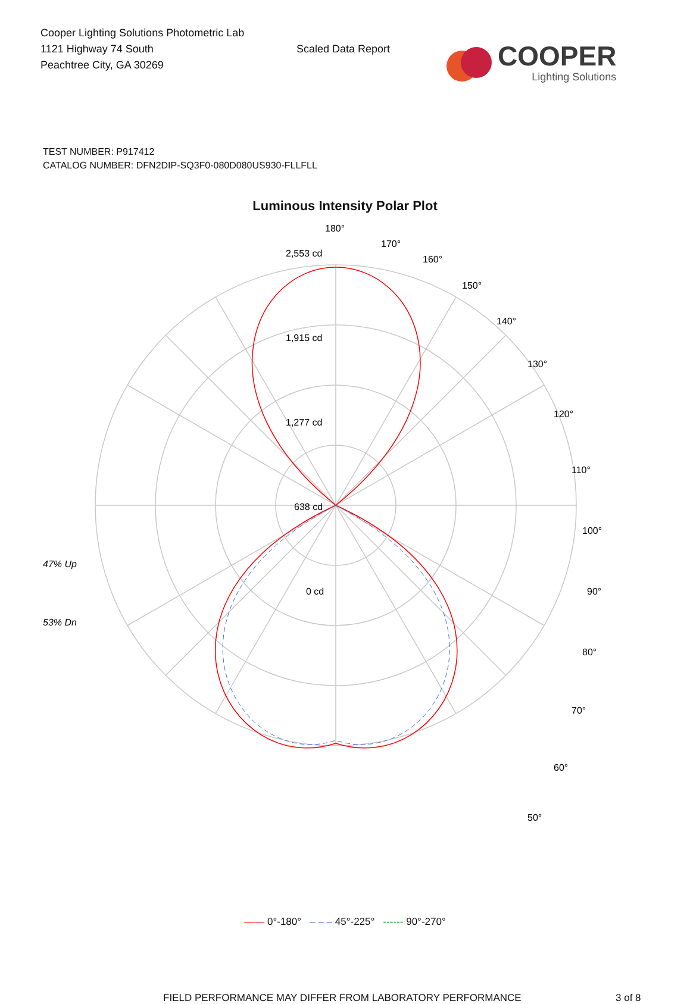Cooper Lighting Solutions Photometric Lab
1121 Highway 74 South
Peachtree City, GA 30269
Scaled Data Report
COOPER
Lighting Solutions
TEST NUMBER: P917412
CATALOG NUMBER: DFN2DIP-SQ3F0-080D080US930-FLLFLL
Luminous Intensity Polar Plot
180°
170°
160°
150°
140°
130°
120°
110°
100°
90°
80°
70°
60°
50°
2,553 cd
1,915 cd
1,277 cd
638 cd
0 cd
47% Up
53% Dn
—— 0°-180° – – – 45°-225° ------ 90°-270°
FIELD PERFORMANCE MAY DIFFER FROM LABORATORY PERFORMANCE 3 of 8